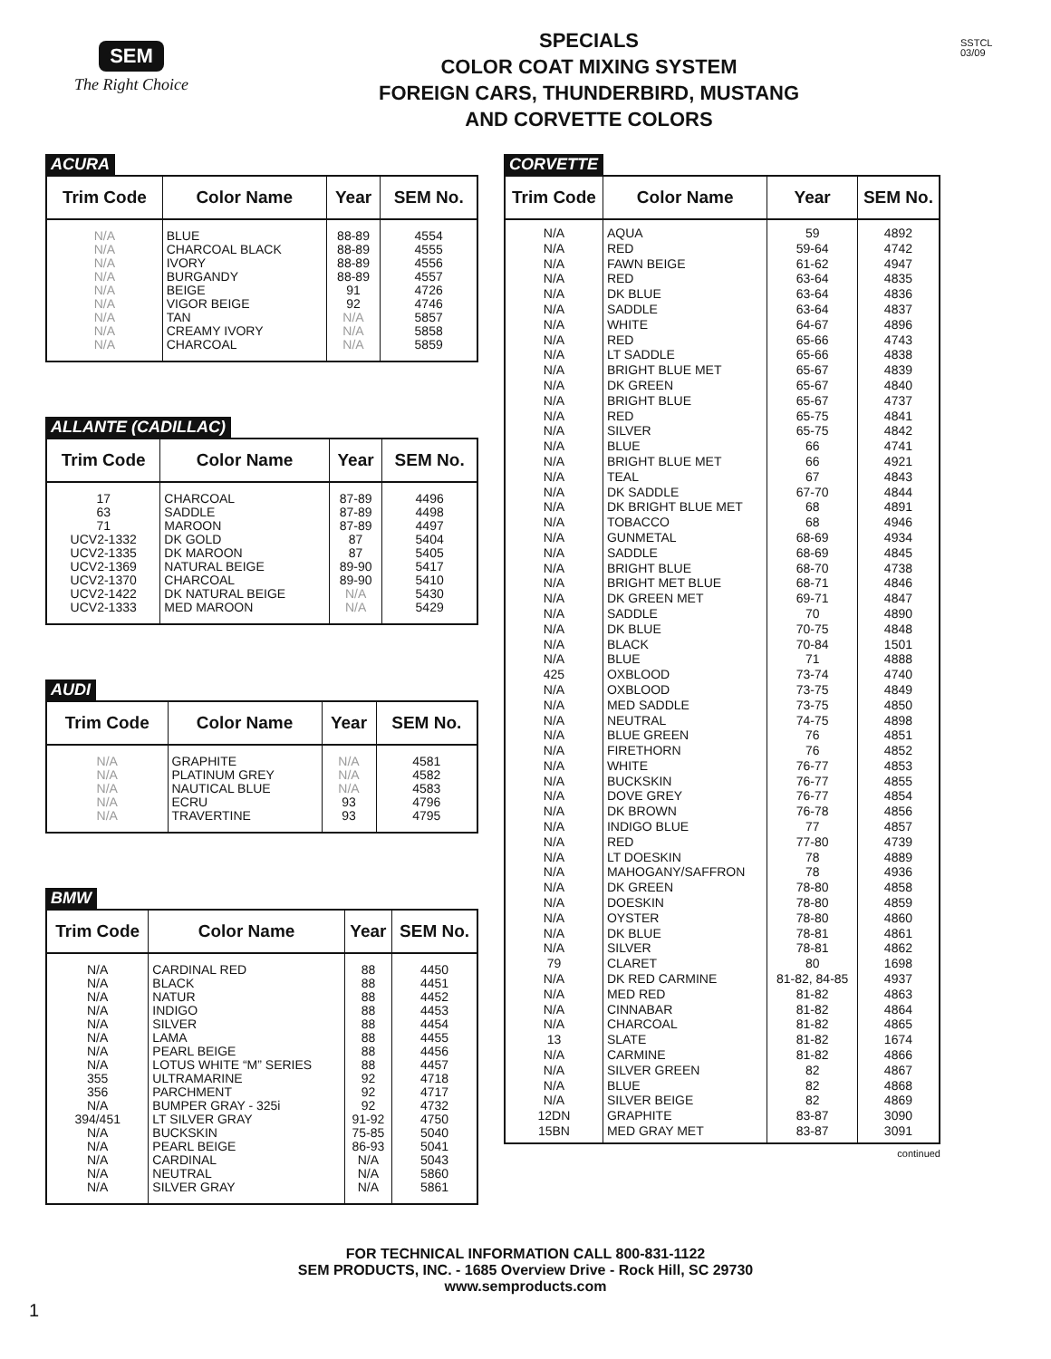SEM
The Right Choice
SPECIALS
COLOR COAT MIXING SYSTEM
FOREIGN CARS, THUNDERBIRD, MUSTANG
AND CORVETTE COLORS
SSTCL
03/09
ACURA
| Trim Code | Color Name | Year | SEM No. |
| --- | --- | --- | --- |
| N/A N/A N/A N/A N/A N/A N/A N/A N/A | BLUE CHARCOAL BLACK IVORY BURGANDY BEIGE VIGOR BEIGE TAN CREAMY IVORY CHARCOAL | 88-89 88-89 88-89 88-89 91 92 N/A N/A N/A | 4554 4555 4556 4557 4726 4746 5857 5858 5859 |
ALLANTE (CADILLAC)
| Trim Code | Color Name | Year | SEM No. |
| --- | --- | --- | --- |
| 17 63 71 UCV2-1332 UCV2-1335 UCV2-1369 UCV2-1370 UCV2-1422 UCV2-1333 | CHARCOAL SADDLE MAROON DK GOLD DK MAROON NATURAL BEIGE CHARCOAL DK NATURAL BEIGE MED MAROON | 87-89 87-89 87-89 87 87 89-90 89-90 N/A N/A | 4496 4498 4497 5404 5405 5417 5410 5430 5429 |
AUDI
| Trim Code | Color Name | Year | SEM No. |
| --- | --- | --- | --- |
| N/A N/A N/A N/A N/A | GRAPHITE PLATINUM GREY NAUTICAL BLUE ECRU TRAVERTINE | N/A N/A N/A 93 93 | 4581 4582 4583 4796 4795 |
BMW
| Trim Code | Color Name | Year | SEM No. |
| --- | --- | --- | --- |
| N/A N/A N/A N/A N/A N/A N/A N/A 355 356 N/A 394/451 N/A N/A N/A N/A N/A | CARDINAL RED BLACK NATUR INDIGO SILVER LAMA PEARL BEIGE LOTUS WHITE “M” SERIES ULTRAMARINE PARCHMENT BUMPER GRAY - 325i LT SILVER GRAY BUCKSKIN PEARL BEIGE CARDINAL NEUTRAL SILVER GRAY | 88 88 88 88 88 88 88 88 92 92 92 91-92 75-85 86-93 N/A N/A N/A | 4450 4451 4452 4453 4454 4455 4456 4457 4718 4717 4732 4750 5040 5041 5043 5860 5861 |
CORVETTE
| Trim Code | Color Name | Year | SEM No. |
| --- | --- | --- | --- |
| N/A N/A N/A N/A N/A N/A N/A N/A N/A N/A N/A N/A N/A N/A N/A N/A N/A N/A N/A N/A N/A N/A N/A N/A N/A N/A N/A N/A N/A 425 N/A N/A N/A N/A N/A N/A N/A N/A N/A N/A N/A N/A N/A N/A N/A N/A N/A N/A 79 N/A N/A N/A N/A 13 N/A N/A N/A N/A 12DN 15BN | AQUA RED FAWN BEIGE RED DK BLUE SADDLE WHITE RED LT SADDLE BRIGHT BLUE MET DK GREEN BRIGHT BLUE RED SILVER BLUE BRIGHT BLUE MET TEAL DK SADDLE DK BRIGHT BLUE MET TOBACCO GUNMETAL SADDLE BRIGHT BLUE BRIGHT MET BLUE DK GREEN MET SADDLE DK BLUE BLACK BLUE OXBLOOD OXBLOOD MED SADDLE NEUTRAL BLUE GREEN FIRETHORN WHITE BUCKSKIN DOVE GREY DK BROWN INDIGO BLUE RED LT DOESKIN MAHOGANY/SAFFRON DK GREEN DOESKIN OYSTER DK BLUE SILVER CLARET DK RED CARMINE MED RED CINNABAR CHARCOAL SLATE CARMINE SILVER GREEN BLUE SILVER BEIGE GRAPHITE MED GRAY MET | 59 59-64 61-62 63-64 63-64 63-64 64-67 65-66 65-66 65-67 65-67 65-67 65-75 65-75 66 66 67 67-70 68 68 68-69 68-69 68-70 68-71 69-71 70 70-75 70-84 71 73-74 73-75 73-75 74-75 76 76 76-77 76-77 76-77 76-78 77 77-80 78 78 78-80 78-80 78-80 78-81 78-81 80 81-82, 84-85 81-82 81-82 81-82 81-82 81-82 82 82 82 83-87 83-87 | 4892 4742 4947 4835 4836 4837 4896 4743 4838 4839 4840 4737 4841 4842 4741 4921 4843 4844 4891 4946 4934 4845 4738 4846 4847 4890 4848 1501 4888 4740 4849 4850 4898 4851 4852 4853 4855 4854 4856 4857 4739 4889 4936 4858 4859 4860 4861 4862 1698 4937 4863 4864 4865 1674 4866 4867 4868 4869 3090 3091 |
continued
FOR TECHNICAL INFORMATION CALL 800-831-1122
SEM PRODUCTS, INC. - 1685 Overview Drive - Rock Hill, SC 29730
www.semproducts.com
1